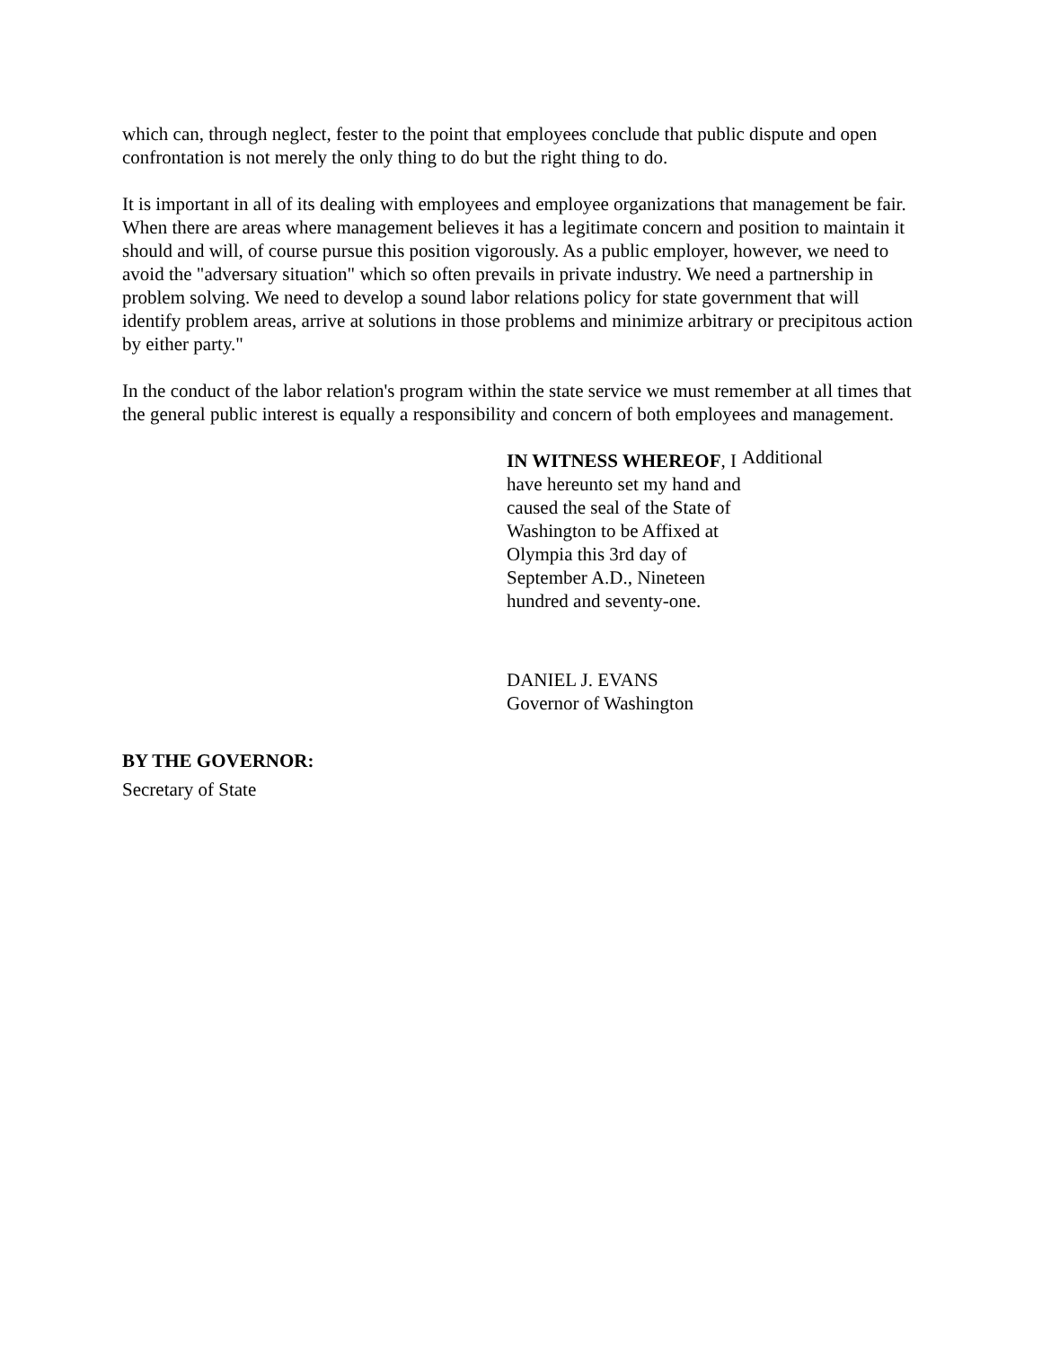which can, through neglect, fester to the point that employees conclude that public dispute and open confrontation is not merely the only thing to do but the right thing to do.
It is important in all of its dealing with employees and employee organizations that management be fair. When there are areas where management believes it has a legitimate concern and position to maintain it should and will, of course pursue this position vigorously. As a public employer, however, we need to avoid the "adversary situation" which so often prevails in private industry. We need a partnership in problem solving. We need to develop a sound labor relations policy for state government that will identify problem areas, arrive at solutions in those problems and minimize arbitrary or precipitous action by either party."
In the conduct of the labor relation's program within the state service we must remember at all times that the general public interest is equally a responsibility and concern of both employees and management.
IN WITNESS WHEREOF, I have hereunto set my hand and caused the seal of the State of Washington to be Affixed at Olympia this 3rd day of September A.D., Nineteen hundred and seventy-one.
Additional
DANIEL J. EVANS
Governor of Washington
BY THE GOVERNOR:
Secretary of State